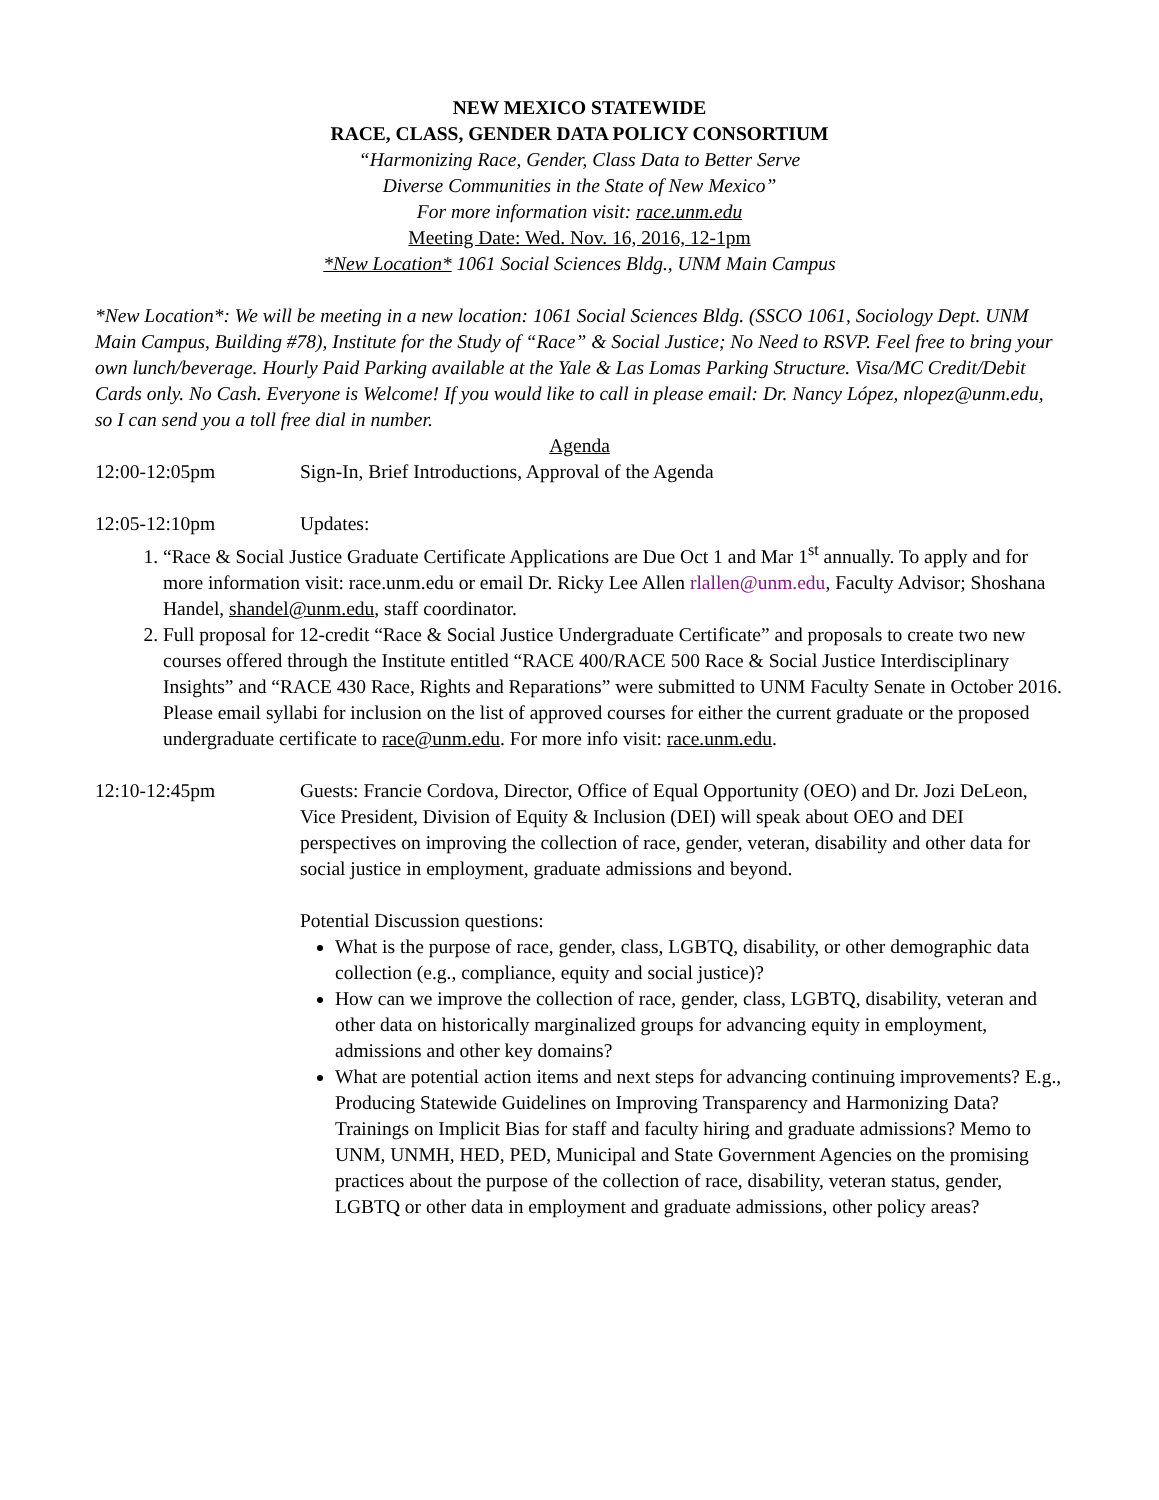NEW MEXICO STATEWIDE
RACE, CLASS, GENDER DATA POLICY CONSORTIUM
“Harmonizing Race, Gender, Class Data to Better Serve
Diverse Communities in the State of New Mexico”
For more information visit: race.unm.edu
Meeting Date: Wed. Nov. 16, 2016, 12-1pm
*New Location* 1061 Social Sciences Bldg., UNM Main Campus
*New Location*: We will be meeting in a new location: 1061 Social Sciences Bldg. (SSCO 1061, Sociology Dept. UNM Main Campus, Building #78), Institute for the Study of “Race” & Social Justice; No Need to RSVP. Feel free to bring your own lunch/beverage. Hourly Paid Parking available at the Yale & Las Lomas Parking Structure. Visa/MC Credit/Debit Cards only. No Cash. Everyone is Welcome! If you would like to call in please email: Dr. Nancy López, nlopez@unm.edu, so I can send you a toll free dial in number.
Agenda
12:00-12:05pm Sign-In, Brief Introductions, Approval of the Agenda
12:05-12:10pm Updates:
1. “Race & Social Justice Graduate Certificate Applications are Due Oct 1 and Mar 1<sup>st</sup> annually. To apply and for more information visit: race.unm.edu or email Dr. Ricky Lee Allen rlallen@unm.edu, Faculty Advisor; Shoshana Handel, shandel@unm.edu, staff coordinator.
2. Full proposal for 12-credit “Race & Social Justice Undergraduate Certificate” and proposals to create two new courses offered through the Institute entitled “RACE 400/RACE 500 Race & Social Justice Interdisciplinary Insights” and “RACE 430 Race, Rights and Reparations” were submitted to UNM Faculty Senate in October 2016. Please email syllabi for inclusion on the list of approved courses for either the current graduate or the proposed undergraduate certificate to race@unm.edu. For more info visit: race.unm.edu.
12:10-12:45pm Guests: Francie Cordova, Director, Office of Equal Opportunity (OEO) and Dr. Jozi DeLeon, Vice President, Division of Equity & Inclusion (DEI) will speak about OEO and DEI perspectives on improving the collection of race, gender, veteran, disability and other data for social justice in employment, graduate admissions and beyond.
Potential Discussion questions:
What is the purpose of race, gender, class, LGBTQ, disability, or other demographic data collection (e.g., compliance, equity and social justice)?
How can we improve the collection of race, gender, class, LGBTQ, disability, veteran and other data on historically marginalized groups for advancing equity in employment, admissions and other key domains?
What are potential action items and next steps for advancing continuing improvements? E.g., Producing Statewide Guidelines on Improving Transparency and Harmonizing Data? Trainings on Implicit Bias for staff and faculty hiring and graduate admissions? Memo to UNM, UNMH, HED, PED, Municipal and State Government Agencies on the promising practices about the purpose of the collection of race, disability, veteran status, gender, LGBTQ or other data in employment and graduate admissions, other policy areas?